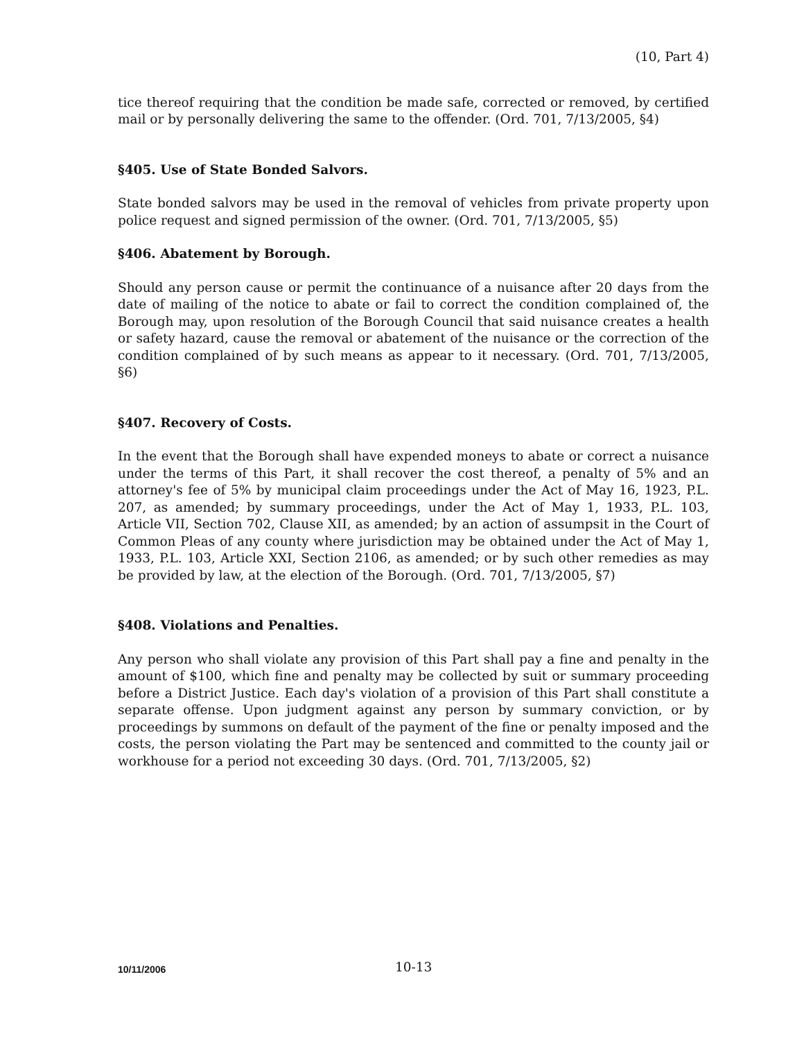(10, Part 4)
tice thereof requiring that the condition be made safe, corrected or removed, by certified mail or by personally delivering the same to the offender. (Ord. 701, 7/13/2005, §4)
§405. Use of State Bonded Salvors.
State bonded salvors may be used in the removal of vehicles from private property upon police request and signed permission of the owner. (Ord. 701, 7/13/2005, §5)
§406. Abatement by Borough.
Should any person cause or permit the continuance of a nuisance after 20 days from the date of mailing of the notice to abate or fail to correct the condition complained of, the Borough may, upon resolution of the Borough Council that said nuisance creates a health or safety hazard, cause the removal or abatement of the nuisance or the correction of the condition complained of by such means as appear to it necessary. (Ord. 701, 7/13/2005, §6)
§407. Recovery of Costs.
In the event that the Borough shall have expended moneys to abate or correct a nuisance under the terms of this Part, it shall recover the cost thereof, a penalty of 5% and an attorney's fee of 5% by municipal claim proceedings under the Act of May 16, 1923, P.L. 207, as amended; by summary proceedings, under the Act of May 1, 1933, P.L. 103, Article VII, Section 702, Clause XII, as amended; by an action of assumpsit in the Court of Common Pleas of any county where jurisdiction may be obtained under the Act of May 1, 1933, P.L. 103, Article XXI, Section 2106, as amended; or by such other remedies as may be provided by law, at the election of the Borough. (Ord. 701, 7/13/2005, §7)
§408. Violations and Penalties.
Any person who shall violate any provision of this Part shall pay a fine and penalty in the amount of $100, which fine and penalty may be collected by suit or summary proceeding before a District Justice. Each day's violation of a provision of this Part shall constitute a separate offense. Upon judgment against any person by summary conviction, or by proceedings by summons on default of the payment of the fine or penalty imposed and the costs, the person violating the Part may be sentenced and committed to the county jail or workhouse for a period not exceeding 30 days. (Ord. 701, 7/13/2005, §2)
10/11/2006 10-13